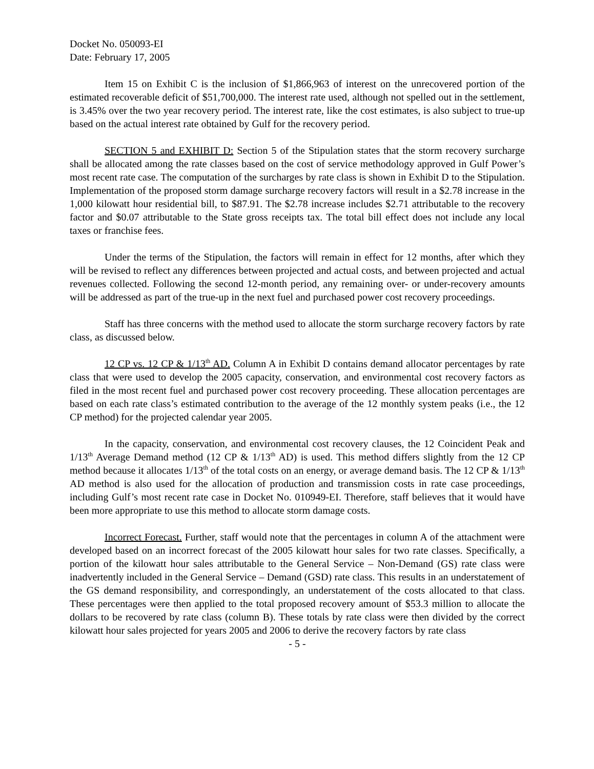Docket No. 050093-EI
Date: February 17, 2005
Item 15 on Exhibit C is the inclusion of $1,866,963 of interest on the unrecovered portion of the estimated recoverable deficit of $51,700,000. The interest rate used, although not spelled out in the settlement, is 3.45% over the two year recovery period. The interest rate, like the cost estimates, is also subject to true-up based on the actual interest rate obtained by Gulf for the recovery period.
SECTION 5 and EXHIBIT D: Section 5 of the Stipulation states that the storm recovery surcharge shall be allocated among the rate classes based on the cost of service methodology approved in Gulf Power’s most recent rate case. The computation of the surcharges by rate class is shown in Exhibit D to the Stipulation. Implementation of the proposed storm damage surcharge recovery factors will result in a $2.78 increase in the 1,000 kilowatt hour residential bill, to $87.91. The $2.78 increase includes $2.71 attributable to the recovery factor and $0.07 attributable to the State gross receipts tax. The total bill effect does not include any local taxes or franchise fees.
Under the terms of the Stipulation, the factors will remain in effect for 12 months, after which they will be revised to reflect any differences between projected and actual costs, and between projected and actual revenues collected. Following the second 12-month period, any remaining over- or under-recovery amounts will be addressed as part of the true-up in the next fuel and purchased power cost recovery proceedings.
Staff has three concerns with the method used to allocate the storm surcharge recovery factors by rate class, as discussed below.
12 CP vs. 12 CP & 1/13<sup>th</sup> AD. Column A in Exhibit D contains demand allocator percentages by rate class that were used to develop the 2005 capacity, conservation, and environmental cost recovery factors as filed in the most recent fuel and purchased power cost recovery proceeding. These allocation percentages are based on each rate class’s estimated contribution to the average of the 12 monthly system peaks (i.e., the 12 CP method) for the projected calendar year 2005.
In the capacity, conservation, and environmental cost recovery clauses, the 12 Coincident Peak and 1/13<sup>th</sup> Average Demand method (12 CP & 1/13<sup>th</sup> AD) is used. This method differs slightly from the 12 CP method because it allocates 1/13<sup>th</sup> of the total costs on an energy, or average demand basis. The 12 CP & 1/13<sup>th</sup> AD method is also used for the allocation of production and transmission costs in rate case proceedings, including Gulf’s most recent rate case in Docket No. 010949-EI. Therefore, staff believes that it would have been more appropriate to use this method to allocate storm damage costs.
Incorrect Forecast. Further, staff would note that the percentages in column A of the attachment were developed based on an incorrect forecast of the 2005 kilowatt hour sales for two rate classes. Specifically, a portion of the kilowatt hour sales attributable to the General Service – Non-Demand (GS) rate class were inadvertently included in the General Service – Demand (GSD) rate class. This results in an understatement of the GS demand responsibility, and correspondingly, an understatement of the costs allocated to that class. These percentages were then applied to the total proposed recovery amount of $53.3 million to allocate the dollars to be recovered by rate class (column B). These totals by rate class were then divided by the correct kilowatt hour sales projected for years 2005 and 2006 to derive the recovery factors by rate class
- 5 -